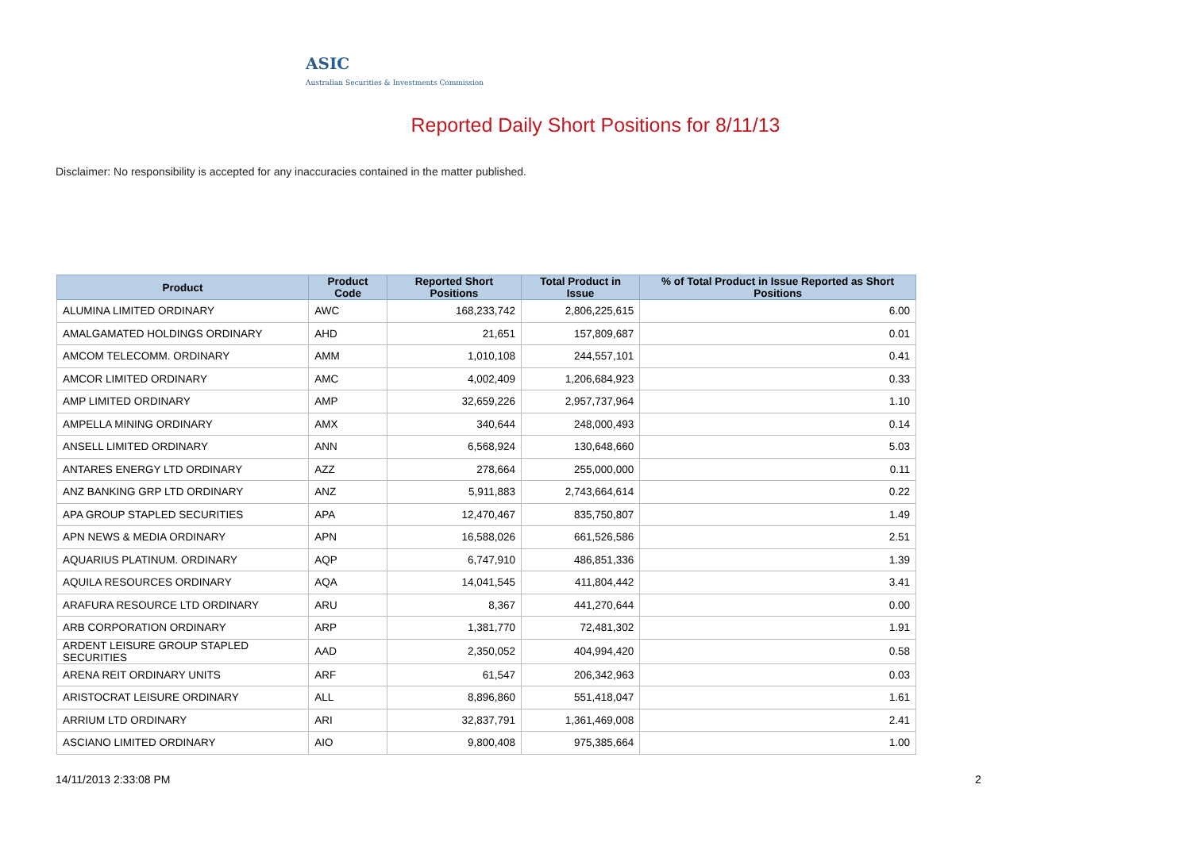ASIC
Australian Securities & Investments Commission
Reported Daily Short Positions for 8/11/13
Disclaimer: No responsibility is accepted for any inaccuracies contained in the matter published.
| Product | Product Code | Reported Short Positions | Total Product in Issue | % of Total Product in Issue Reported as Short Positions |
| --- | --- | --- | --- | --- |
| ALUMINA LIMITED ORDINARY | AWC | 168,233,742 | 2,806,225,615 | 6.00 |
| AMALGAMATED HOLDINGS ORDINARY | AHD | 21,651 | 157,809,687 | 0.01 |
| AMCOM TELECOMM. ORDINARY | AMM | 1,010,108 | 244,557,101 | 0.41 |
| AMCOR LIMITED ORDINARY | AMC | 4,002,409 | 1,206,684,923 | 0.33 |
| AMP LIMITED ORDINARY | AMP | 32,659,226 | 2,957,737,964 | 1.10 |
| AMPELLA MINING ORDINARY | AMX | 340,644 | 248,000,493 | 0.14 |
| ANSELL LIMITED ORDINARY | ANN | 6,568,924 | 130,648,660 | 5.03 |
| ANTARES ENERGY LTD ORDINARY | AZZ | 278,664 | 255,000,000 | 0.11 |
| ANZ BANKING GRP LTD ORDINARY | ANZ | 5,911,883 | 2,743,664,614 | 0.22 |
| APA GROUP STAPLED SECURITIES | APA | 12,470,467 | 835,750,807 | 1.49 |
| APN NEWS & MEDIA ORDINARY | APN | 16,588,026 | 661,526,586 | 2.51 |
| AQUARIUS PLATINUM. ORDINARY | AQP | 6,747,910 | 486,851,336 | 1.39 |
| AQUILA RESOURCES ORDINARY | AQA | 14,041,545 | 411,804,442 | 3.41 |
| ARAFURA RESOURCE LTD ORDINARY | ARU | 8,367 | 441,270,644 | 0.00 |
| ARB CORPORATION ORDINARY | ARP | 1,381,770 | 72,481,302 | 1.91 |
| ARDENT LEISURE GROUP STAPLED SECURITIES | AAD | 2,350,052 | 404,994,420 | 0.58 |
| ARENA REIT ORDINARY UNITS | ARF | 61,547 | 206,342,963 | 0.03 |
| ARISTOCRAT LEISURE ORDINARY | ALL | 8,896,860 | 551,418,047 | 1.61 |
| ARRIUM LTD ORDINARY | ARI | 32,837,791 | 1,361,469,008 | 2.41 |
| ASCIANO LIMITED ORDINARY | AIO | 9,800,408 | 975,385,664 | 1.00 |
14/11/2013 2:33:08 PM 2